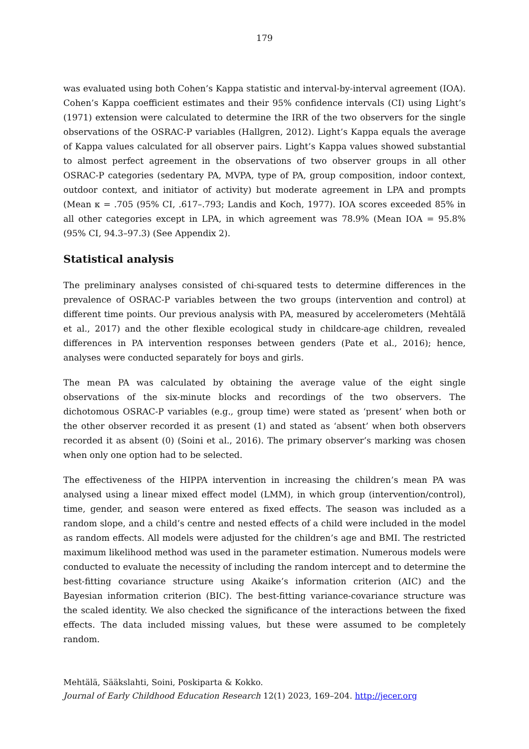179
was evaluated using both Cohen’s Kappa statistic and interval-by-interval agreement (IOA). Cohen’s Kappa coefficient estimates and their 95% confidence intervals (CI) using Light’s (1971) extension were calculated to determine the IRR of the two observers for the single observations of the OSRAC-P variables (Hallgren, 2012). Light’s Kappa equals the average of Kappa values calculated for all observer pairs. Light’s Kappa values showed substantial to almost perfect agreement in the observations of two observer groups in all other OSRAC-P categories (sedentary PA, MVPA, type of PA, group composition, indoor context, outdoor context, and initiator of activity) but moderate agreement in LPA and prompts (Mean κ = .705 (95% CI, .617–.793; Landis and Koch, 1977). IOA scores exceeded 85% in all other categories except in LPA, in which agreement was 78.9% (Mean IOA = 95.8% (95% CI, 94.3–97.3) (See Appendix 2).
Statistical analysis
The preliminary analyses consisted of chi-squared tests to determine differences in the prevalence of OSRAC-P variables between the two groups (intervention and control) at different time points. Our previous analysis with PA, measured by accelerometers (Mehtälä et al., 2017) and the other flexible ecological study in childcare-age children, revealed differences in PA intervention responses between genders (Pate et al., 2016); hence, analyses were conducted separately for boys and girls.
The mean PA was calculated by obtaining the average value of the eight single observations of the six-minute blocks and recordings of the two observers. The dichotomous OSRAC-P variables (e.g., group time) were stated as ‘present’ when both or the other observer recorded it as present (1) and stated as ‘absent’ when both observers recorded it as absent (0) (Soini et al., 2016). The primary observer’s marking was chosen when only one option had to be selected.
The effectiveness of the HIPPA intervention in increasing the children’s mean PA was analysed using a linear mixed effect model (LMM), in which group (intervention/control), time, gender, and season were entered as fixed effects. The season was included as a random slope, and a child’s centre and nested effects of a child were included in the model as random effects. All models were adjusted for the children’s age and BMI. The restricted maximum likelihood method was used in the parameter estimation. Numerous models were conducted to evaluate the necessity of including the random intercept and to determine the best-fitting covariance structure using Akaike’s information criterion (AIC) and the Bayesian information criterion (BIC). The best-fitting variance-covariance structure was the scaled identity. We also checked the significance of the interactions between the fixed effects. The data included missing values, but these were assumed to be completely random.
Mehtälä, Sääkslahti, Soini, Poskiparta & Kokko.
Journal of Early Childhood Education Research 12(1) 2023, 169–204. http://jecer.org